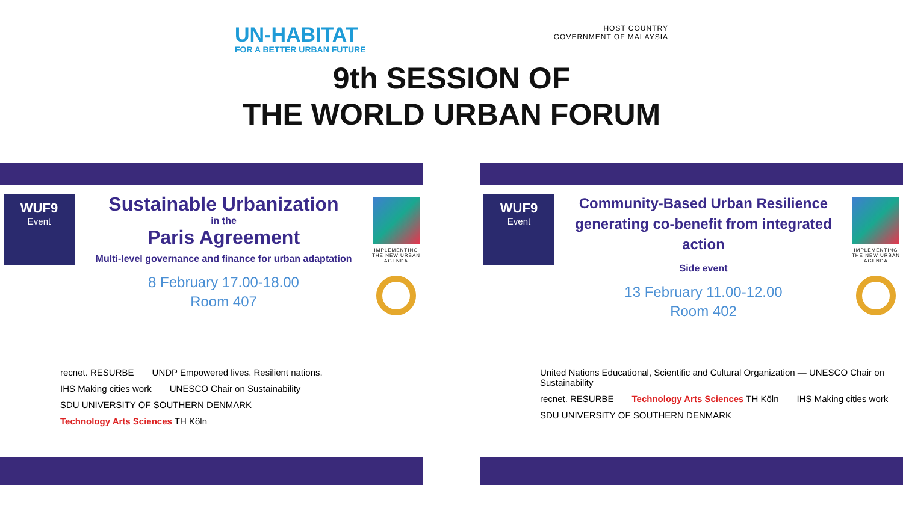UN-HABITAT
FOR A BETTER URBAN FUTURE
HOST COUNTRY
GOVERNMENT OF MALAYSIA
9th SESSION OF
THE WORLD URBAN FORUM
WUF9
Event
Sustainable Urbanization
in the
Paris Agreement
Multi-level governance and finance for urban adaptation
8 February 17.00-18.00
Room 407
IMPLEMENTING THE NEW URBAN AGENDA
recnet. RESURBE UNDP Empowered lives. Resilient nations. IHS Making cities work UNESCO Chair on Sustainability SDU UNIVERSITY OF SOUTHERN DENMARK Technology Arts Sciences TH Köln
WUF9
Event
Community-Based Urban Resilience generating co-benefit from integrated action
Side event
13 February 11.00-12.00
Room 402
IMPLEMENTING THE NEW URBAN AGENDA
United Nations Educational, Scientific and Cultural Organization — UNESCO Chair on Sustainability recnet. RESURBE Technology Arts Sciences TH Köln IHS Making cities work SDU UNIVERSITY OF SOUTHERN DENMARK